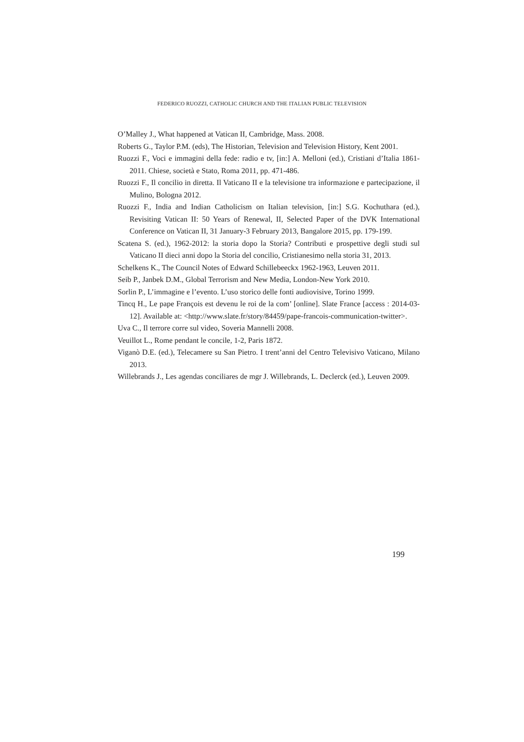FEDERICO RUOZZI, CATHOLIC CHURCH AND THE ITALIAN PUBLIC TELEVISION
O’Malley J., What happened at Vatican II, Cambridge, Mass. 2008.
Roberts G., Taylor P.M. (eds), The Historian, Television and Television History, Kent 2001.
Ruozzi F., Voci e immagini della fede: radio e tv, [in:] A. Melloni (ed.), Cristiani d’Italia 1861-2011. Chiese, società e Stato, Roma 2011, pp. 471-486.
Ruozzi F., Il concilio in diretta. Il Vaticano II e la televisione tra informazione e partecipazione, il Mulino, Bologna 2012.
Ruozzi F., India and Indian Catholicism on Italian television, [in:] S.G. Kochuthara (ed.), Revisiting Vatican II: 50 Years of Renewal, II, Selected Paper of the DVK International Conference on Vatican II, 31 January-3 February 2013, Bangalore 2015, pp. 179-199.
Scatena S. (ed.), 1962-2012: la storia dopo la Storia? Contributi e prospettive degli studi sul Vaticano II dieci anni dopo la Storia del concilio, Cristianesimo nella storia 31, 2013.
Schelkens K., The Council Notes of Edward Schillebeeckx 1962-1963, Leuven 2011.
Seib P., Janbek D.M., Global Terrorism and New Media, London-New York 2010.
Sorlin P., L’immagine e l’evento. L’uso storico delle fonti audiovisive, Torino 1999.
Tincq H., Le pape François est devenu le roi de la com’ [online]. Slate France [access : 2014-03-12]. Available at: <http://www.slate.fr/story/84459/pape-francois-communication-twitter>.
Uva C., Il terrore corre sul video, Soveria Mannelli 2008.
Veuillot L., Rome pendant le concile, 1-2, Paris 1872.
Viganò D.E. (ed.), Telecamere su San Pietro. I trent’anni del Centro Televisivo Vaticano, Milano 2013.
Willebrands J., Les agendas conciliares de mgr J. Willebrands, L. Declerck (ed.), Leuven 2009.
199